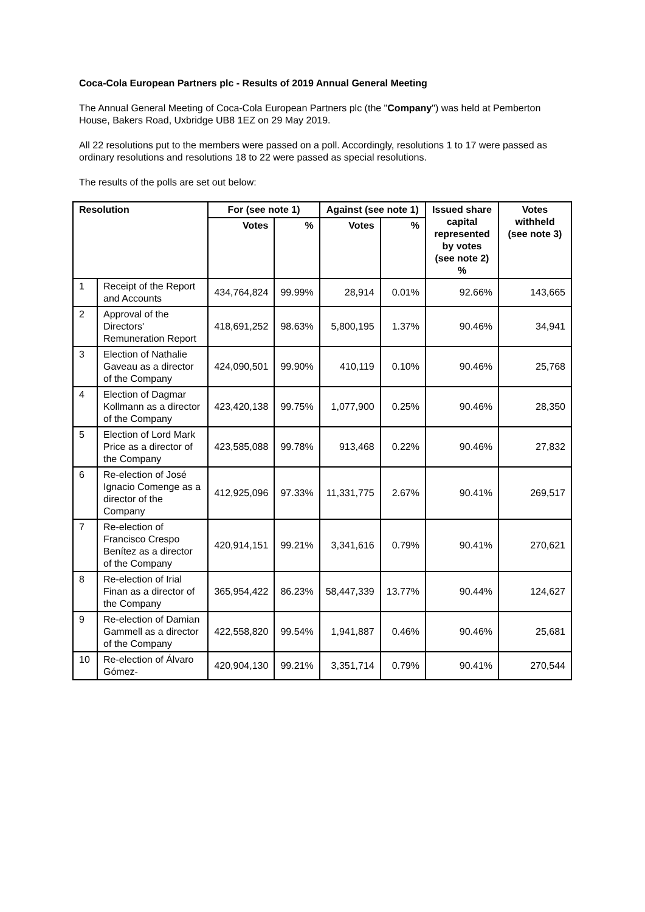Coca-Cola European Partners plc - Results of 2019 Annual General Meeting
The Annual General Meeting of Coca-Cola European Partners plc (the "Company") was held at Pemberton House, Bakers Road, Uxbridge UB8 1EZ on 29 May 2019.
All 22 resolutions put to the members were passed on a poll. Accordingly, resolutions 1 to 17 were passed as ordinary resolutions and resolutions 18 to 22 were passed as special resolutions.
The results of the polls are set out below:
| Resolution | | For (see note 1) | | Against (see note 1) | | Issued share capital represented by votes (see note 2) % | Votes withheld (see note 3) |
| --- | --- | --- | --- | --- | --- | --- | --- |
| | | Votes | % | Votes | % | | |
| 1 | Receipt of the Report and Accounts | 434,764,824 | 99.99% | 28,914 | 0.01% | 92.66% | 143,665 |
| 2 | Approval of the Directors' Remuneration Report | 418,691,252 | 98.63% | 5,800,195 | 1.37% | 90.46% | 34,941 |
| 3 | Election of Nathalie Gaveau as a director of the Company | 424,090,501 | 99.90% | 410,119 | 0.10% | 90.46% | 25,768 |
| 4 | Election of Dagmar Kollmann as a director of the Company | 423,420,138 | 99.75% | 1,077,900 | 0.25% | 90.46% | 28,350 |
| 5 | Election of Lord Mark Price as a director of the Company | 423,585,088 | 99.78% | 913,468 | 0.22% | 90.46% | 27,832 |
| 6 | Re-election of José Ignacio Comenge as a director of the Company | 412,925,096 | 97.33% | 11,331,775 | 2.67% | 90.41% | 269,517 |
| 7 | Re-election of Francisco Crespo Benítez as a director of the Company | 420,914,151 | 99.21% | 3,341,616 | 0.79% | 90.41% | 270,621 |
| 8 | Re-election of Irial Finan as a director of the Company | 365,954,422 | 86.23% | 58,447,339 | 13.77% | 90.44% | 124,627 |
| 9 | Re-election of Damian Gammell as a director of the Company | 422,558,820 | 99.54% | 1,941,887 | 0.46% | 90.46% | 25,681 |
| 10 | Re-election of Álvaro Gómez- | 420,904,130 | 99.21% | 3,351,714 | 0.79% | 90.41% | 270,544 |